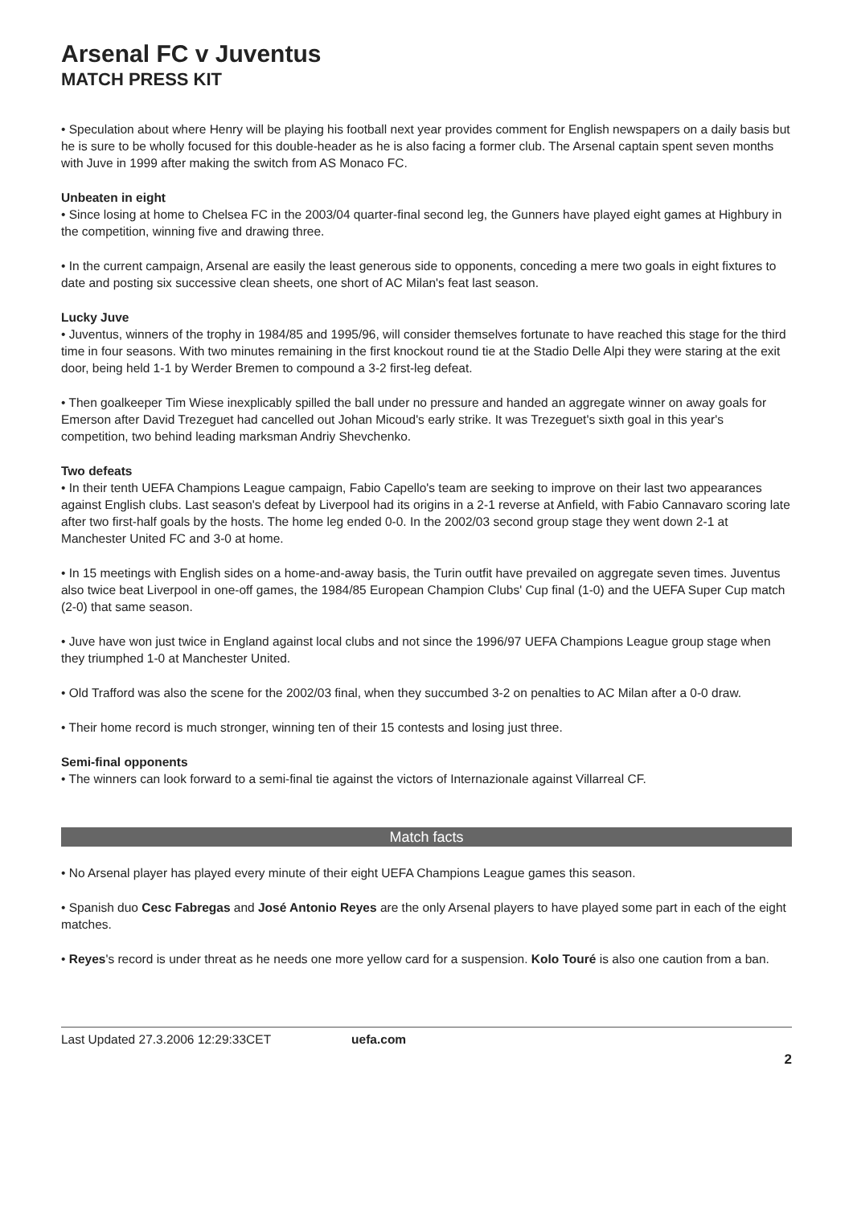Arsenal FC v Juventus
MATCH PRESS KIT
• Speculation about where Henry will be playing his football next year provides comment for English newspapers on a daily basis but he is sure to be wholly focused for this double-header as he is also facing a former club. The Arsenal captain spent seven months with Juve in 1999 after making the switch from AS Monaco FC.
Unbeaten in eight
• Since losing at home to Chelsea FC in the 2003/04 quarter-final second leg, the Gunners have played eight games at Highbury in the competition, winning five and drawing three.
• In the current campaign, Arsenal are easily the least generous side to opponents, conceding a mere two goals in eight fixtures to date and posting six successive clean sheets, one short of AC Milan's feat last season.
Lucky Juve
• Juventus, winners of the trophy in 1984/85 and 1995/96, will consider themselves fortunate to have reached this stage for the third time in four seasons. With two minutes remaining in the first knockout round tie at the Stadio Delle Alpi they were staring at the exit door, being held 1-1 by Werder Bremen to compound a 3-2 first-leg defeat.
• Then goalkeeper Tim Wiese inexplicably spilled the ball under no pressure and handed an aggregate winner on away goals for Emerson after David Trezeguet had cancelled out Johan Micoud's early strike. It was Trezeguet's sixth goal in this year's competition, two behind leading marksman Andriy Shevchenko.
Two defeats
• In their tenth UEFA Champions League campaign, Fabio Capello's team are seeking to improve on their last two appearances against English clubs. Last season's defeat by Liverpool had its origins in a 2-1 reverse at Anfield, with Fabio Cannavaro scoring late after two first-half goals by the hosts. The home leg ended 0-0. In the 2002/03 second group stage they went down 2-1 at Manchester United FC and 3-0 at home.
• In 15 meetings with English sides on a home-and-away basis, the Turin outfit have prevailed on aggregate seven times. Juventus also twice beat Liverpool in one-off games, the 1984/85 European Champion Clubs' Cup final (1-0) and the UEFA Super Cup match (2-0) that same season.
• Juve have won just twice in England against local clubs and not since the 1996/97 UEFA Champions League group stage when they triumphed 1-0 at Manchester United.
• Old Trafford was also the scene for the 2002/03 final, when they succumbed 3-2 on penalties to AC Milan after a 0-0 draw.
• Their home record is much stronger, winning ten of their 15 contests and losing just three.
Semi-final opponents
• The winners can look forward to a semi-final tie against the victors of Internazionale against Villarreal CF.
Match facts
• No Arsenal player has played every minute of their eight UEFA Champions League games this season.
• Spanish duo Cesc Fabregas and José Antonio Reyes are the only Arsenal players to have played some part in each of the eight matches.
• Reyes's record is under threat as he needs one more yellow card for a suspension. Kolo Touré is also one caution from a ban.
Last Updated 27.3.2006 12:29:33CET uefa.com
2